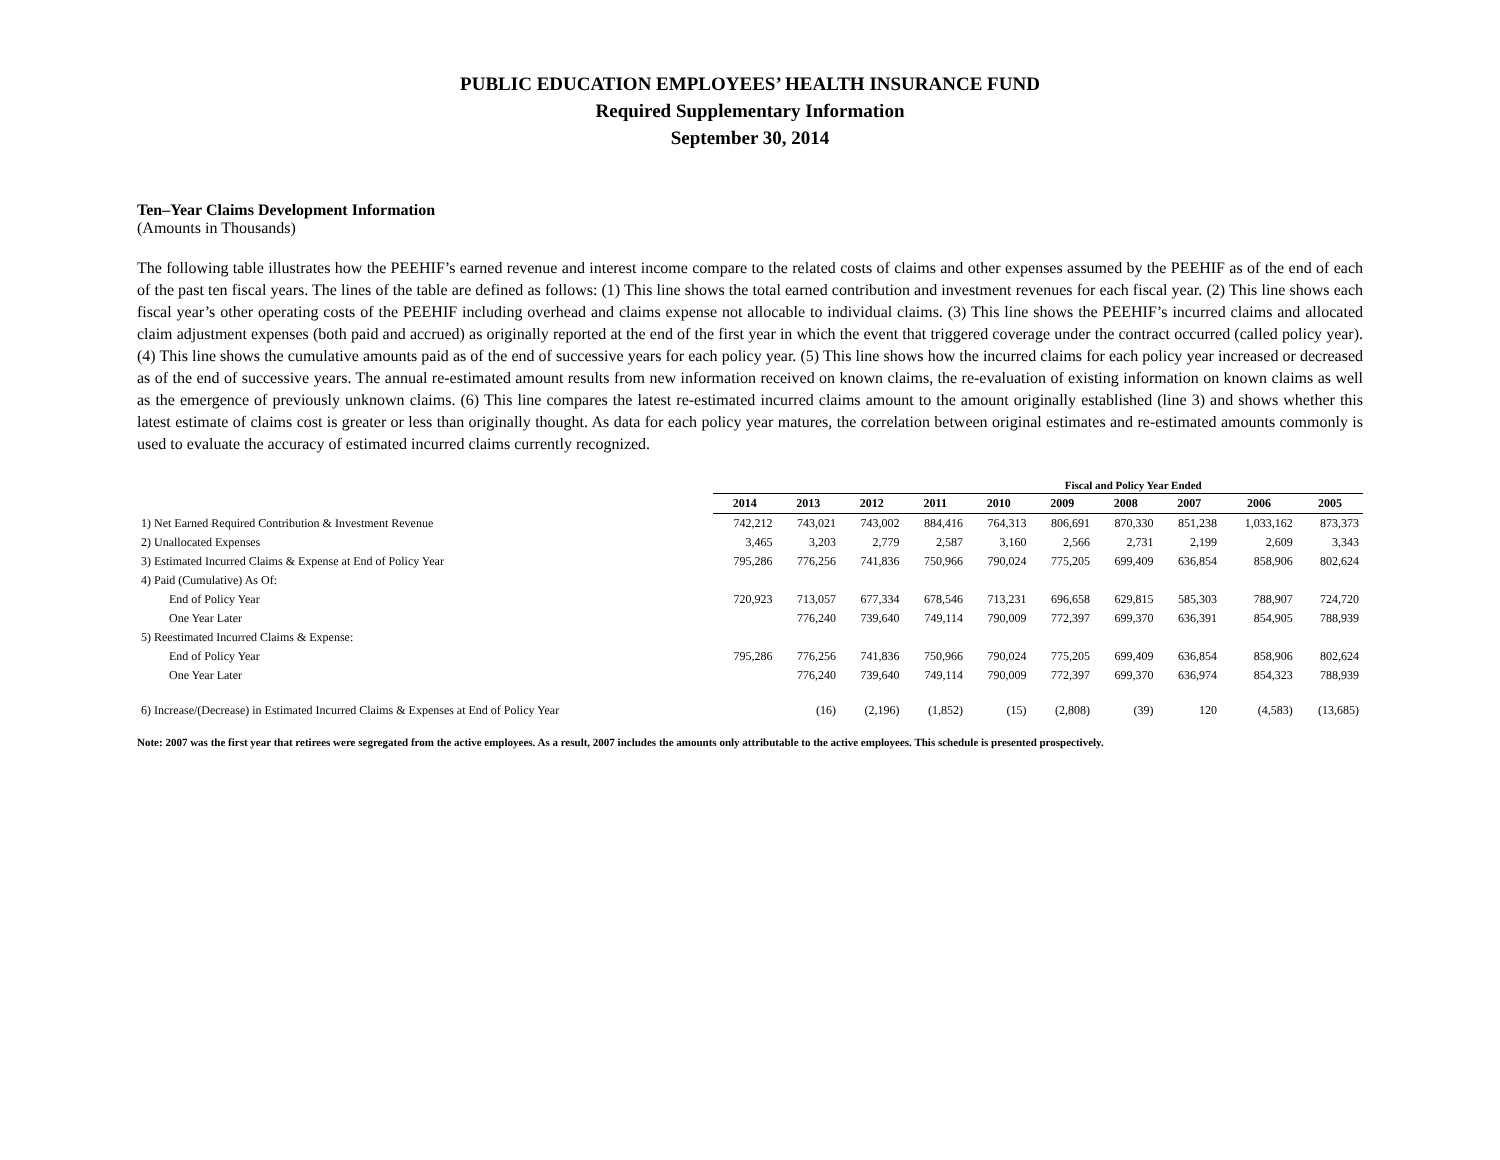PUBLIC EDUCATION EMPLOYEES’ HEALTH INSURANCE FUND
Required Supplementary Information
September 30, 2014
Ten–Year Claims Development Information
(Amounts in Thousands)
The following table illustrates how the PEEHIF’s earned revenue and interest income compare to the related costs of claims and other expenses assumed by the PEEHIF as of the end of each of the past ten fiscal years. The lines of the table are defined as follows: (1) This line shows the total earned contribution and investment revenues for each fiscal year. (2) This line shows each fiscal year’s other operating costs of the PEEHIF including overhead and claims expense not allocable to individual claims. (3) This line shows the PEEHIF’s incurred claims and allocated claim adjustment expenses (both paid and accrued) as originally reported at the end of the first year in which the event that triggered coverage under the contract occurred (called policy year). (4) This line shows the cumulative amounts paid as of the end of successive years for each policy year. (5) This line shows how the incurred claims for each policy year increased or decreased as of the end of successive years. The annual re-estimated amount results from new information received on known claims, the re-evaluation of existing information on known claims as well as the emergence of previously unknown claims. (6) This line compares the latest re-estimated incurred claims amount to the amount originally established (line 3) and shows whether this latest estimate of claims cost is greater or less than originally thought. As data for each policy year matures, the correlation between original estimates and re-estimated amounts commonly is used to evaluate the accuracy of estimated incurred claims currently recognized.
| | | | | Fiscal and Policy Year Ended | | | | | | |
| --- | --- | --- | --- | --- | --- | --- | --- | --- | --- | --- |
| | 2014 | 2013 | 2012 | 2011 | 2010 | 2009 | 2008 | 2007 | 2006 | 2005 |
| 1) Net Earned Required Contribution & Investment Revenue | 742,212 | 743,021 | 743,002 | 884,416 | 764,313 | 806,691 | 870,330 | 851,238 | 1,033,162 | 873,373 |
| 2) Unallocated Expenses | 3,465 | 3,203 | 2,779 | 2,587 | 3,160 | 2,566 | 2,731 | 2,199 | 2,609 | 3,343 |
| 3) Estimated Incurred Claims & Expense at End of Policy Year | 795,286 | 776,256 | 741,836 | 750,966 | 790,024 | 775,205 | 699,409 | 636,854 | 858,906 | 802,624 |
| 4) Paid (Cumulative) As Of: | | | | | | | | | | |
| End of Policy Year | 720,923 | 713,057 | 677,334 | 678,546 | 713,231 | 696,658 | 629,815 | 585,303 | 788,907 | 724,720 |
| One Year Later | | 776,240 | 739,640 | 749,114 | 790,009 | 772,397 | 699,370 | 636,391 | 854,905 | 788,939 |
| 5) Reestimated Incurred Claims & Expense: | | | | | | | | | | |
| End of Policy Year | 795,286 | 776,256 | 741,836 | 750,966 | 790,024 | 775,205 | 699,409 | 636,854 | 858,906 | 802,624 |
| One Year Later | | 776,240 | 739,640 | 749,114 | 790,009 | 772,397 | 699,370 | 636,974 | 854,323 | 788,939 |
| 6) Increase/(Decrease) in Estimated Incurred Claims & Expenses at End of Policy Year | | (16) | (2,196) | (1,852) | (15) | (2,808) | (39) | 120 | (4,583) | (13,685) |
Note: 2007 was the first year that retirees were segregated from the active employees. As a result, 2007 includes the amounts only attributable to the active employees. This schedule is presented prospectively.